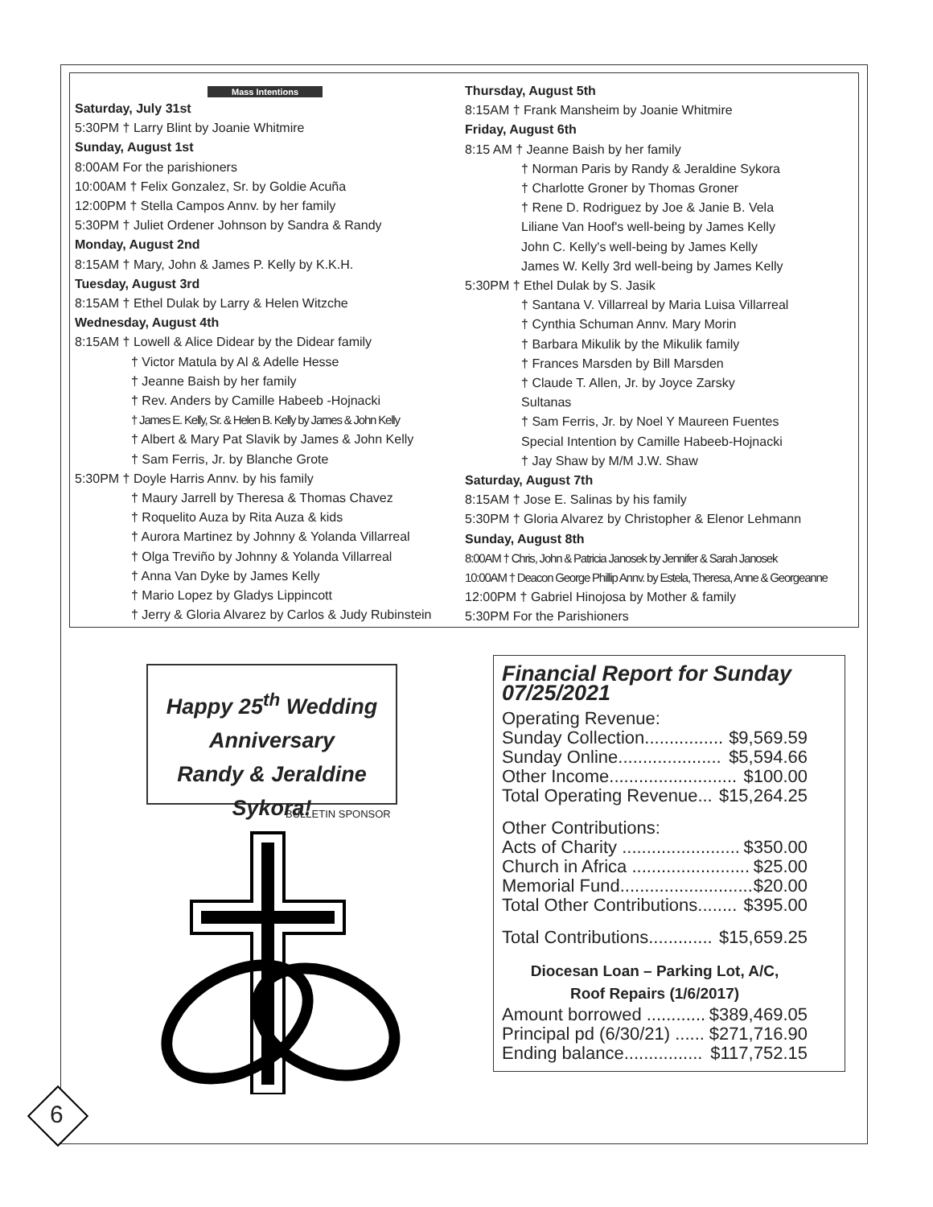Mass Intentions
Saturday, July 31st
5:30PM † Larry Blint by Joanie Whitmire
Sunday, August 1st
8:00AM For the parishioners
10:00AM † Felix Gonzalez, Sr. by Goldie Acuña
12:00PM † Stella Campos Annv. by her family
5:30PM † Juliet Ordener Johnson by Sandra & Randy
Monday, August 2nd
8:15AM † Mary, John & James P. Kelly by K.K.H.
Tuesday, August 3rd
8:15AM † Ethel Dulak by Larry & Helen Witzche
Wednesday, August 4th
8:15AM † Lowell & Alice Didear by the Didear family
† Victor Matula by Al & Adelle Hesse
† Jeanne Baish by her family
† Rev. Anders by Camille Habeeb -Hojnacki
† James E. Kelly, Sr. & Helen B. Kelly by James & John Kelly
† Albert & Mary Pat Slavik by James & John Kelly
† Sam Ferris, Jr. by Blanche Grote
5:30PM † Doyle Harris Annv. by his family
† Maury Jarrell by Theresa & Thomas Chavez
† Roquelito Auza by Rita Auza & kids
† Aurora Martinez by Johnny & Yolanda Villarreal
† Olga Treviño by Johnny & Yolanda Villarreal
† Anna Van Dyke by James Kelly
† Mario Lopez by Gladys Lippincott
† Jerry & Gloria Alvarez by Carlos & Judy Rubinstein
Thursday, August 5th
8:15AM † Frank Mansheim by Joanie Whitmire
Friday, August 6th
8:15 AM † Jeanne Baish by her family
† Norman Paris by Randy & Jeraldine Sykora
† Charlotte Groner by Thomas Groner
† Rene D. Rodriguez by Joe & Janie B. Vela
Liliane Van Hoof's well-being by James Kelly
John C. Kelly's well-being by James Kelly
James W. Kelly 3rd well-being by James Kelly
5:30PM † Ethel Dulak by S. Jasik
† Santana V. Villarreal by Maria Luisa Villarreal
† Cynthia Schuman Annv. Mary Morin
† Barbara Mikulik by the Mikulik family
† Frances Marsden by Bill Marsden
† Claude T. Allen, Jr. by Joyce Zarsky
Sultanas
† Sam Ferris, Jr. by Noel Y Maureen Fuentes
Special Intention by Camille Habeeb-Hojnacki
† Jay Shaw by M/M J.W. Shaw
Saturday, August 7th
8:15AM † Jose E. Salinas by his family
5:30PM † Gloria Alvarez by Christopher & Elenor Lehmann
Sunday, August 8th
8:00AM † Chris, John & Patricia Janosek by Jennifer & Sarah Janosek
10:00AM † Deacon George Phillip Annv. by Estela, Theresa, Anne & Georgeanne
12:00PM † Gabriel Hinojosa by Mother & family
5:30PM For the Parishioners
Happy 25<sup>th</sup> Wedding
Anniversary
Randy & Jeraldine Sykora!
BULLETIN SPONSOR
Financial Report for Sunday 07/25/2021
Operating Revenue:
Sunday Collection................ $9,569.59
Sunday Online..................... $5,594.66
Other Income.......................... $100.00
Total Operating Revenue... $15,264.25
Other Contributions:
Acts of Charity ........................ $350.00
Church in Africa ........................ $25.00
Memorial Fund........................... $20.00
Total Other Contributions........ $395.00
Total Contributions............. $15,659.25
Diocesan Loan – Parking Lot, A/C,
Roof Repairs (1/6/2017)
Amount borrowed ............ $389,469.05
Principal pd (6/30/21) ...... $271,716.90
Ending balance................ $117,752.15
6